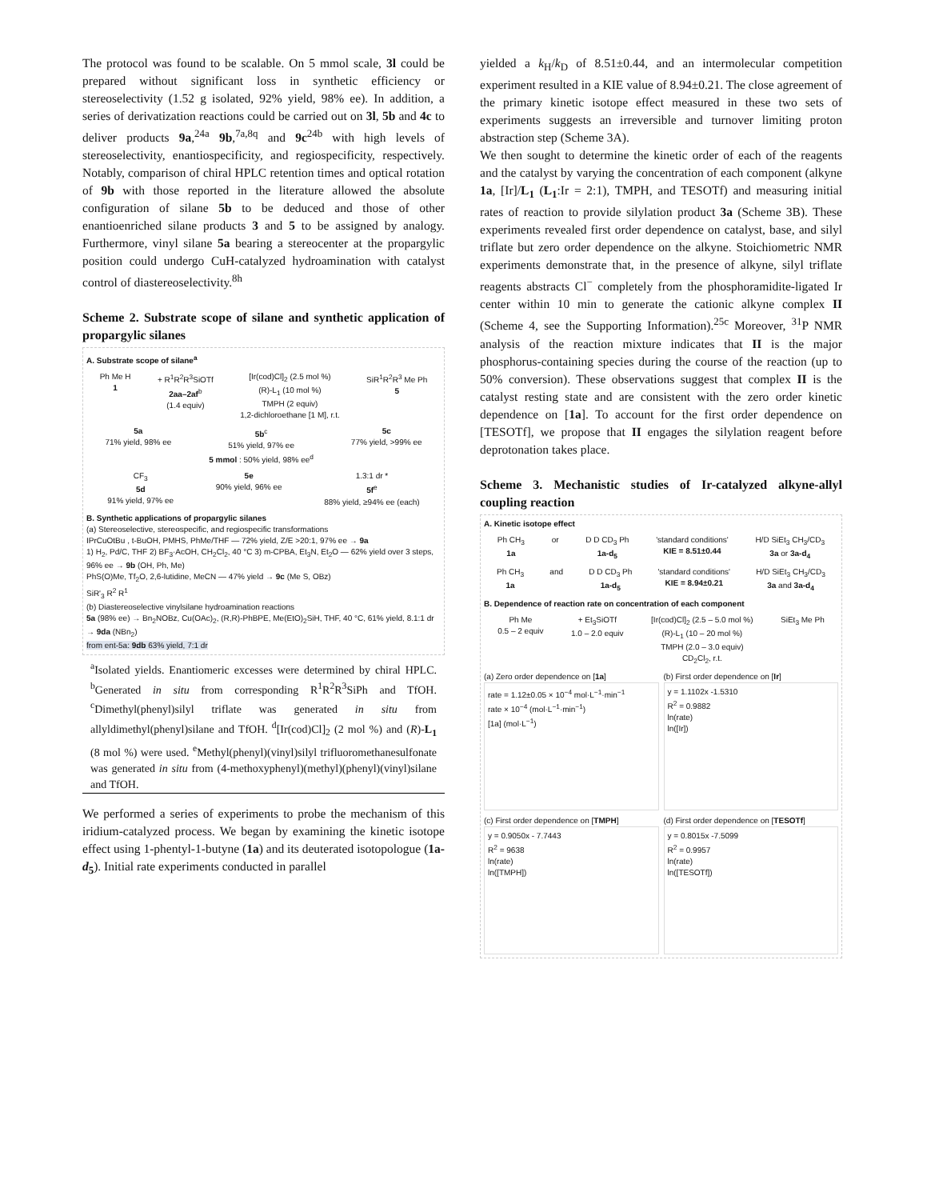The protocol was found to be scalable. On 5 mmol scale, 3l could be prepared without significant loss in synthetic efficiency or stereoselectivity (1.52 g isolated, 92% yield, 98% ee). In addition, a series of derivatization reactions could be carried out on 3l, 5b and 4c to deliver products 9a,<sup>24a</sup> 9b,<sup>7a,8q</sup> and 9c<sup>24b</sup> with high levels of stereoselectivity, enantiospecificity, and regiospecificity, respectively. Notably, comparison of chiral HPLC retention times and optical rotation of 9b with those reported in the literature allowed the absolute configuration of silane 5b to be deduced and those of other enantioenriched silane products 3 and 5 to be assigned by analogy. Furthermore, vinyl silane 5a bearing a stereocenter at the propargylic position could undergo CuH-catalyzed hydroamination with catalyst control of diastereoselectivity.<sup>8h</sup>
Scheme 2. Substrate scope of silane and synthetic application of propargylic silanes
A. Substrate scope of silane<sup>a</sup>
Ph Me H
1 + R<sup>1</sup>R<sup>2</sup>R<sup>3</sup>SiOTf
2aa–2af<sup>b</sup>
(1.4 equiv) [Ir(cod)Cl]<sub>2</sub> (2.5 mol %)
(R)-L<sub>1</sub> (10 mol %)
TMPH (2 equiv)
1,2-dichloroethane [1 M], r.t. SiR<sup>1</sup>R<sup>2</sup>R<sup>3</sup> Me Ph
5
5a
71% yield, 98% ee 5b<sup>c</sup>
51% yield, 97% ee
5 mmol : 50% yield, 98% ee<sup>d</sup> 5c
77% yield, >99% ee
CF<sub>3</sub>
5d
91% yield, 97% ee 5e
90% yield, 96% ee 1.3:1 dr *
5f<sup>e</sup>
88% yield, ≥94% ee (each)
B. Synthetic applications of propargylic silanes
(a) Stereoselective, stereospecific, and regiospecific transformations
IPrCuOtBu , t-BuOH, PMHS, PhMe/THF — 72% yield, Z/E >20:1, 97% ee → 9a
1) H<sub>2</sub>, Pd/C, THF 2) BF<sub>3</sub>·AcOH, CH<sub>2</sub>Cl<sub>2</sub>, 40 °C 3) m-CPBA, Et<sub>3</sub>N, Et<sub>2</sub>O — 62% yield over 3 steps, 96% ee → 9b (OH, Ph, Me)
PhS(O)Me, Tf<sub>2</sub>O, 2,6-lutidine, MeCN — 47% yield → 9c (Me S, OBz)
SiR'<sub>3</sub> R<sup>2</sup> R<sup>1</sup>
(b) Diastereoselective vinylsilane hydroamination reactions
5a (98% ee) → Bn<sub>2</sub>NOBz, Cu(OAc)<sub>2</sub>, (R,R)-PhBPE, Me(EtO)<sub>2</sub>SiH, THF, 40 °C, 61% yield, 8.1:1 dr → 9da (NBn<sub>2</sub>)
from ent-5a: 9db 63% yield, 7:1 dr
<sup>a</sup> Isolated yields. Enantiomeric excesses were determined by chiral HPLC. <sup>b</sup>Generated in situ from corresponding R<sup>1</sup>R<sup>2</sup>R<sup>3</sup>SiPh and TfOH. <sup>c</sup>Dimethyl(phenyl)silyl triflate was generated in situ from allyldimethyl(phenyl)silane and TfOH. <sup>d</sup>[Ir(cod)Cl]<sub>2</sub> (2 mol %) and (R)-L<sub>1</sub> (8 mol %) were used. <sup>e</sup>Methyl(phenyl)(vinyl)silyl trifluoromethanesulfonate was generated in situ from (4-methoxyphenyl)(methyl)(phenyl)(vinyl)silane and TfOH.
We performed a series of experiments to probe the mechanism of this iridium-catalyzed process. We began by examining the kinetic isotope effect using 1-phentyl-1-butyne (1a) and its deuterated isotopologue (1a-d<sub>5</sub>). Initial rate experiments conducted in parallel
yielded a k<sub>H</sub>/k<sub>D</sub> of 8.51±0.44, and an intermolecular competition experiment resulted in a KIE value of 8.94±0.21. The close agreement of the primary kinetic isotope effect measured in these two sets of experiments suggests an irreversible and turnover limiting proton abstraction step (Scheme 3A).
We then sought to determine the kinetic order of each of the reagents and the catalyst by varying the concentration of each component (alkyne 1a, [Ir]/L<sub>1</sub> (L<sub>1</sub>:Ir = 2:1), TMPH, and TESOTf) and measuring initial rates of reaction to provide silylation product 3a (Scheme 3B). These experiments revealed first order dependence on catalyst, base, and silyl triflate but zero order dependence on the alkyne. Stoichiometric NMR experiments demonstrate that, in the presence of alkyne, silyl triflate reagents abstracts Cl<sup>−</sup> completely from the phosphoramidite-ligated Ir center within 10 min to generate the cationic alkyne complex II (Scheme 4, see the Supporting Information).<sup>25c</sup> Moreover, <sup>31</sup>P NMR analysis of the reaction mixture indicates that II is the major phosphorus-containing species during the course of the reaction (up to 50% conversion). These observations suggest that complex II is the catalyst resting state and are consistent with the zero order kinetic dependence on [1a]. To account for the first order dependence on [TESOTf], we propose that II engages the silylation reagent before deprotonation takes place.
Scheme 3. Mechanistic studies of Ir-catalyzed alkyne-allyl coupling reaction
A. Kinetic isotope effect
Ph CH<sub>3</sub>
1a or D D CD<sub>3</sub> Ph
1a-d<sub>5</sub> 'standard conditions'
KIE = 8.51±0.44 H/D SiEt<sub>3</sub> CH<sub>3</sub>/CD<sub>3</sub>
3a or 3a-d<sub>4</sub>
Ph CH<sub>3</sub>
1a and D D CD<sub>3</sub> Ph
1a-d<sub>5</sub> 'standard conditions'
KIE = 8.94±0.21 H/D SiEt<sub>3</sub> CH<sub>3</sub>/CD<sub>3</sub>
3a and 3a-d<sub>4</sub>
B. Dependence of reaction rate on concentration of each component
Ph Me
0.5 – 2 equiv + Et<sub>3</sub>SiOTf
1.0 – 2.0 equiv [Ir(cod)Cl]<sub>2</sub> (2.5 – 5.0 mol %)
(R)-L<sub>1</sub> (10 – 20 mol %)
TMPH (2.0 – 3.0 equiv)
CD<sub>2</sub>Cl<sub>2</sub>, r.t. SiEt<sub>3</sub> Me Ph
(a) Zero order dependence on [1a]
rate = 1.12±0.05 × 10<sup>−4</sup> mol·L<sup>−1</sup>·min<sup>−1</sup>
rate × 10<sup>−4</sup> (mol·L<sup>−1</sup>·min<sup>−1</sup>)
[1a] (mol·L<sup>−1</sup>)
(b) First order dependence on [Ir]
y = 1.1102x -1.5310
R<sup>2</sup> = 0.9882
ln(rate)
ln([Ir])
(c) First order dependence on [TMPH]
y = 0.9050x - 7.7443
R<sup>2</sup> = 9638
ln(rate)
ln([TMPH])
(d) First order dependence on [TESOTf]
y = 0.8015x -7.5099
R<sup>2</sup> = 0.9957
ln(rate)
ln([TESOTf])